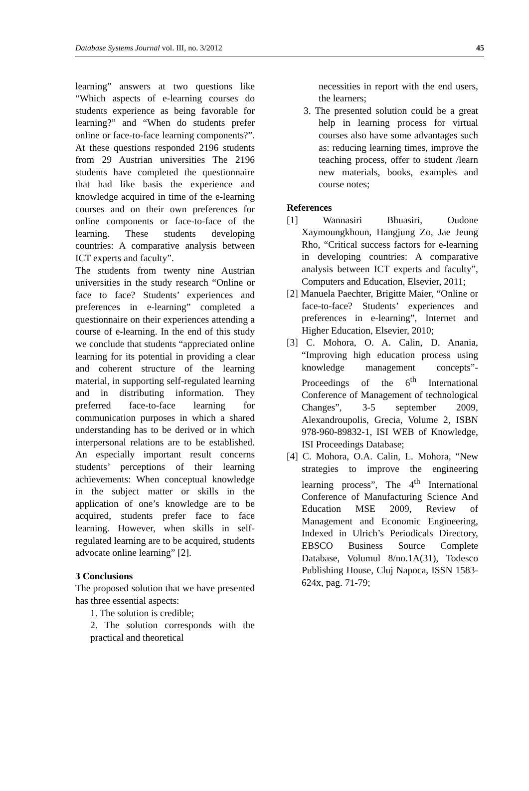Database Systems Journal vol. III, no. 3/2012 45
learning” answers at two questions like “Which aspects of e-learning courses do students experience as being favorable for learning?” and “When do students prefer online or face-to-face learning components?”. At these questions responded 2196 students from 29 Austrian universities The 2196 students have completed the questionnaire that had like basis the experience and knowledge acquired in time of the e-learning courses and on their own preferences for online components or face-to-face of the learning. These students developing countries: A comparative analysis between ICT experts and faculty”.
The students from twenty nine Austrian universities in the study research “Online or face to face? Students’ experiences and preferences in e-learning” completed a questionnaire on their experiences attending a course of e-learning. In the end of this study we conclude that students “appreciated online learning for its potential in providing a clear and coherent structure of the learning material, in supporting self-regulated learning and in distributing information. They preferred face-to-face learning for communication purposes in which a shared understanding has to be derived or in which interpersonal relations are to be established. An especially important result concerns students’ perceptions of their learning achievements: When conceptual knowledge in the subject matter or skills in the application of one’s knowledge are to be acquired, students prefer face to face learning. However, when skills in self-regulated learning are to be acquired, students advocate online learning” [2].
3 Conclusions
The proposed solution that we have presented has three essential aspects:
1. The solution is credible;
2. The solution corresponds with the practical and theoretical
necessities in report with the end users, the learners;
3. The presented solution could be a great help in learning process for virtual courses also have some advantages such as: reducing learning times, improve the teaching process, offer to student /learn new materials, books, examples and course notes;
References
[1] Wannasiri Bhuasiri, Oudone Xaymoungkhoun, Hangjung Zo, Jae Jeung Rho, “Critical success factors for e-learning in developing countries: A comparative analysis between ICT experts and faculty”, Computers and Education, Elsevier, 2011;
[2] Manuela Paechter, Brigitte Maier, “Online or face-to-face? Students’ experiences and preferences in e-learning”, Internet and Higher Education, Elsevier, 2010;
[3] C. Mohora, O. A. Calin, D. Anania, “Improving high education process using knowledge management concepts”- Proceedings of the 6<sup>th</sup> International Conference of Management of technological Changes”, 3-5 september 2009, Alexandroupolis, Grecia, Volume 2, ISBN 978-960-89832-1, ISI WEB of Knowledge, ISI Proceedings Database;
[4] C. Mohora, O.A. Calin, L. Mohora, “New strategies to improve the engineering learning process”, The 4<sup>th</sup> International Conference of Manufacturing Science And Education MSE 2009, Review of Management and Economic Engineering, Indexed in Ulrich’s Periodicals Directory, EBSCO Business Source Complete Database, Volumul 8/no.1A(31), Todesco Publishing House, Cluj Napoca, ISSN 1583-624x, pag. 71-79;